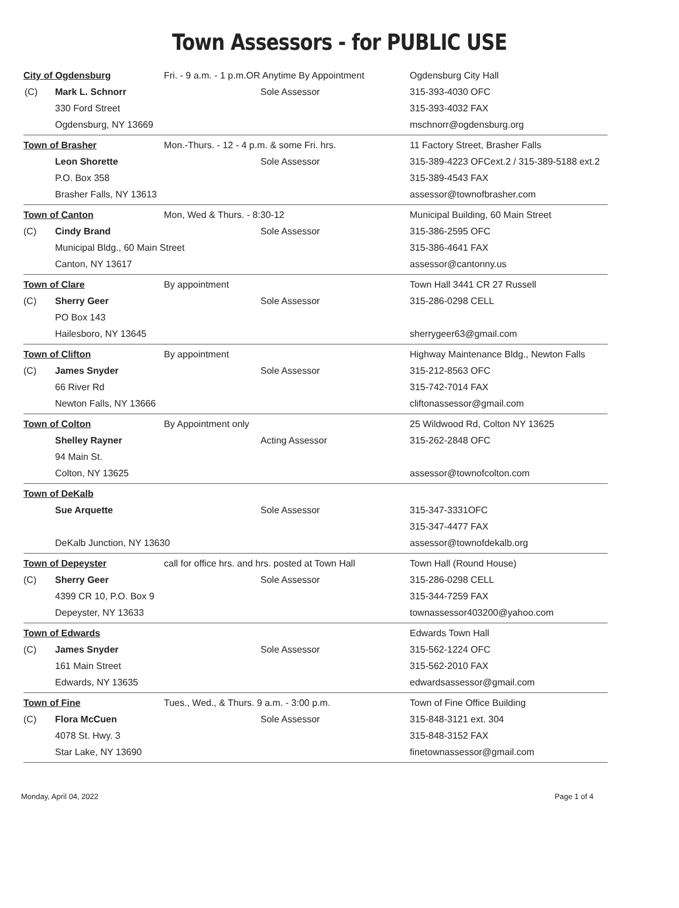Town Assessors - for PUBLIC USE
| City of Ogdensburg | | Fri. - 9 a.m. - 1 p.m.OR Anytime By Appointment | | Ogdensburg City Hall |
| (C) | Mark L. Schnorr | | Sole Assessor | 315-393-4030 OFC |
| | 330 Ford Street | | | 315-393-4032 FAX |
| | Ogdensburg, NY 13669 | | | mschnorr@ogdensburg.org |
| Town of Brasher | | Mon.-Thurs. - 12 - 4 p.m. & some Fri. hrs. | | 11 Factory Street, Brasher Falls |
| | Leon Shorette | | Sole Assessor | 315-389-4223 OFCext.2 / 315-389-5188 ext.2 |
| | P.O. Box 358 | | | 315-389-4543 FAX |
| | Brasher Falls, NY 13613 | | | assessor@townofbrasher.com |
| Town of Canton | | Mon, Wed & Thurs. - 8:30-12 | | Municipal Building, 60 Main Street |
| (C) | Cindy Brand | | Sole Assessor | 315-386-2595 OFC |
| | Municipal Bldg., 60 Main Street | | | 315-386-4641 FAX |
| | Canton, NY 13617 | | | assessor@cantonny.us |
| Town of Clare | | By appointment | | Town Hall 3441 CR 27 Russell |
| (C) | Sherry Geer | | Sole Assessor | 315-286-0298 CELL |
| | PO Box 143 | | | |
| | Hailesboro, NY 13645 | | | sherrygeer63@gmail.com |
| Town of Clifton | | By appointment | | Highway Maintenance Bldg., Newton Falls |
| (C) | James Snyder | | Sole Assessor | 315-212-8563 OFC |
| | 66 River Rd | | | 315-742-7014 FAX |
| | Newton Falls, NY 13666 | | | cliftonassessor@gmail.com |
| Town of Colton | | By Appointment only | | 25 Wildwood Rd, Colton NY 13625 |
| | Shelley Rayner | | Acting Assessor | 315-262-2848 OFC |
| | 94 Main St. | | | |
| | Colton, NY 13625 | | | assessor@townofcolton.com |
| Town of DeKalb | | | | |
| | Sue Arquette | | Sole Assessor | 315-347-3331OFC |
| | | | | 315-347-4477 FAX |
| | DeKalb Junction, NY 13630 | | | assessor@townofdekalb.org |
| Town of Depeyster | | call for office hrs. and hrs. posted at Town Hall | | Town Hall (Round House) |
| (C) | Sherry Geer | | Sole Assessor | 315-286-0298 CELL |
| | 4399 CR 10, P.O. Box 9 | | | 315-344-7259 FAX |
| | Depeyster, NY 13633 | | | townassessor403200@yahoo.com |
| Town of Edwards | | | | Edwards Town Hall |
| (C) | James Snyder | | Sole Assessor | 315-562-1224 OFC |
| | 161 Main Street | | | 315-562-2010 FAX |
| | Edwards, NY 13635 | | | edwardsassessor@gmail.com |
| Town of Fine | | Tues., Wed., & Thurs. 9 a.m. - 3:00 p.m. | | Town of Fine Office Building |
| (C) | Flora McCuen | | Sole Assessor | 315-848-3121 ext. 304 |
| | 4078 St. Hwy. 3 | | | 315-848-3152 FAX |
| | Star Lake, NY 13690 | | | finetownassessor@gmail.com |
Monday, April 04, 2022 Page 1 of 4